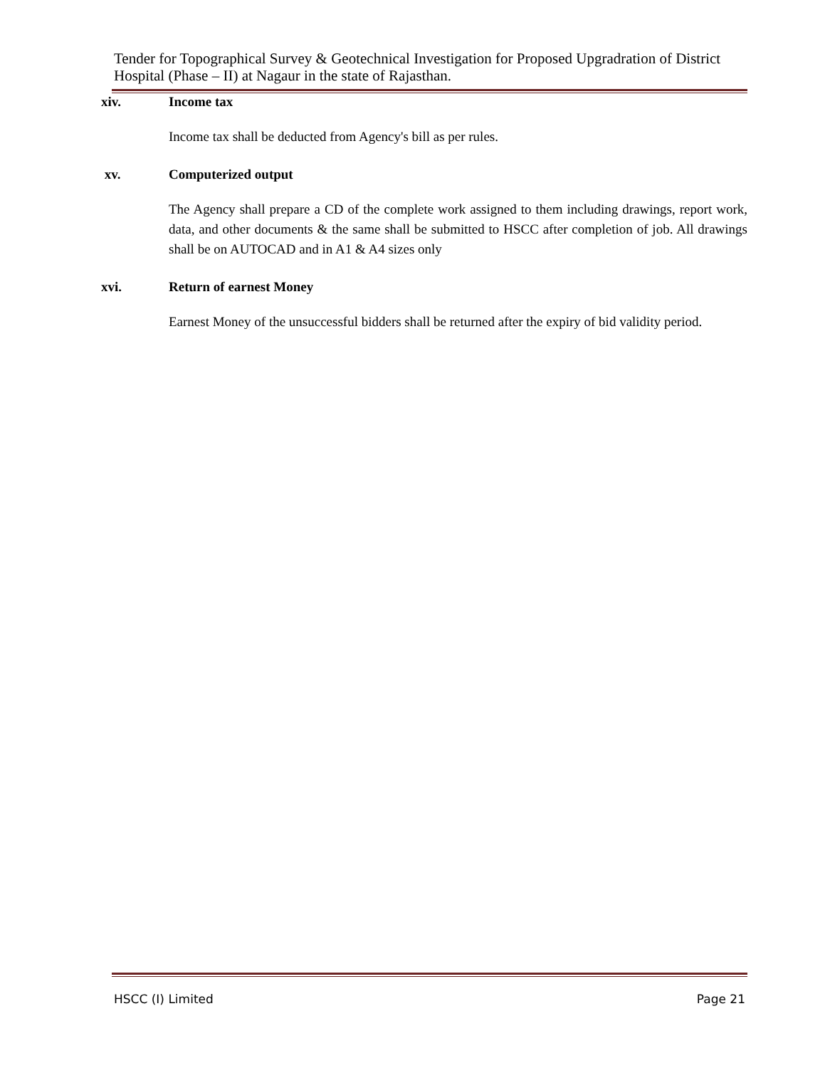Tender for Topographical Survey & Geotechnical Investigation for Proposed Upgradration of District Hospital (Phase – II) at Nagaur in the state of Rajasthan.
xiv. Income tax
Income tax shall be deducted from Agency's bill as per rules.
xv. Computerized output
The Agency shall prepare a CD of the complete work assigned to them including drawings, report work, data, and other documents & the same shall be submitted to HSCC after completion of job. All drawings shall be on AUTOCAD and in A1 & A4 sizes only
xvi. Return of earnest Money
Earnest Money of the unsuccessful bidders shall be returned after the expiry of bid validity period.
HSCC (I) Limited Page 21